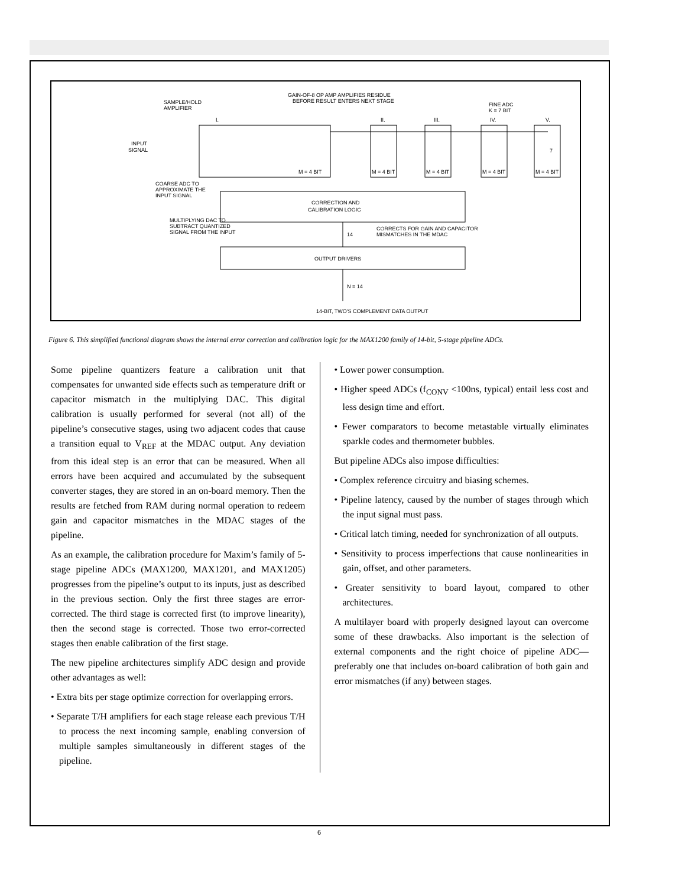SAMPLE/HOLD
AMPLIFIER
GAIN-OF-8 OP AMP AMPLIFIES RESIDUE
BEFORE RESULT ENTERS NEXT STAGE
FINE ADC
K = 7 BIT
I.
II.
III.
IV.
V.
INPUT
SIGNAL
M = 4 BIT
M = 4 BIT
M = 4 BIT
M = 4 BIT
M = 4 BIT
COARSE ADC TO
APPROXIMATE THE
INPUT SIGNAL
MULTIPLYING DAC TO
SUBTRACT QUANTIZED
SIGNAL FROM THE INPUT
CORRECTION AND
CALIBRATION LOGIC
CORRECTS FOR GAIN AND CAPACITOR
MISMATCHES IN THE MDAC
14
7
OUTPUT DRIVERS
N = 14
14-BIT, TWO'S COMPLEMENT DATA OUTPUT
Figure 6. This simplified functional diagram shows the internal error correction and calibration logic for the MAX1200 family of 14-bit, 5-stage pipeline ADCs.
Some pipeline quantizers feature a calibration unit that compensates for unwanted side effects such as temperature drift or capacitor mismatch in the multiplying DAC. This digital calibration is usually performed for several (not all) of the pipeline’s consecutive stages, using two adjacent codes that cause a transition equal to V<sub>REF</sub> at the MDAC output. Any deviation from this ideal step is an error that can be measured. When all errors have been acquired and accumulated by the subsequent converter stages, they are stored in an on-board memory. Then the results are fetched from RAM during normal operation to redeem gain and capacitor mismatches in the MDAC stages of the pipeline.
As an example, the calibration procedure for Maxim’s family of 5-stage pipeline ADCs (MAX1200, MAX1201, and MAX1205) progresses from the pipeline’s output to its inputs, just as described in the previous section. Only the first three stages are error-corrected. The third stage is corrected first (to improve linearity), then the second stage is corrected. Those two error-corrected stages then enable calibration of the first stage.
The new pipeline architectures simplify ADC design and provide other advantages as well:
• Extra bits per stage optimize correction for overlapping errors.
• Separate T/H amplifiers for each stage release each previous T/H to process the next incoming sample, enabling conversion of multiple samples simultaneously in different stages of the pipeline.
• Lower power consumption.
• Higher speed ADCs (f<sub>CONV</sub> <100ns, typical) entail less cost and less design time and effort.
• Fewer comparators to become metastable virtually eliminates sparkle codes and thermometer bubbles.
But pipeline ADCs also impose difficulties:
• Complex reference circuitry and biasing schemes.
• Pipeline latency, caused by the number of stages through which the input signal must pass.
• Critical latch timing, needed for synchronization of all outputs.
• Sensitivity to process imperfections that cause nonlinearities in gain, offset, and other parameters.
• Greater sensitivity to board layout, compared to other architectures.
A multilayer board with properly designed layout can overcome some of these drawbacks. Also important is the selection of external components and the right choice of pipeline ADC—preferably one that includes on-board calibration of both gain and error mismatches (if any) between stages.
6